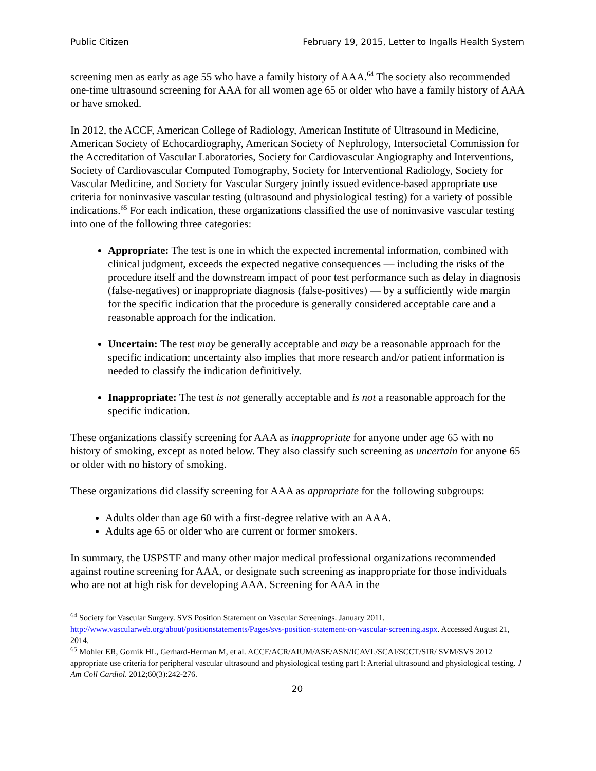Public Citizen February 19, 2015, Letter to Ingalls Health System
screening men as early as age 55 who have a family history of AAA.<sup>64</sup> The society also recommended one-time ultrasound screening for AAA for all women age 65 or older who have a family history of AAA or have smoked.
In 2012, the ACCF, American College of Radiology, American Institute of Ultrasound in Medicine, American Society of Echocardiography, American Society of Nephrology, Intersocietal Commission for the Accreditation of Vascular Laboratories, Society for Cardiovascular Angiography and Interventions, Society of Cardiovascular Computed Tomography, Society for Interventional Radiology, Society for Vascular Medicine, and Society for Vascular Surgery jointly issued evidence-based appropriate use criteria for noninvasive vascular testing (ultrasound and physiological testing) for a variety of possible indications.<sup>65</sup> For each indication, these organizations classified the use of noninvasive vascular testing into one of the following three categories:
Appropriate: The test is one in which the expected incremental information, combined with clinical judgment, exceeds the expected negative consequences — including the risks of the procedure itself and the downstream impact of poor test performance such as delay in diagnosis (false-negatives) or inappropriate diagnosis (false-positives) — by a sufficiently wide margin for the specific indication that the procedure is generally considered acceptable care and a reasonable approach for the indication.
Uncertain: The test may be generally acceptable and may be a reasonable approach for the specific indication; uncertainty also implies that more research and/or patient information is needed to classify the indication definitively.
Inappropriate: The test is not generally acceptable and is not a reasonable approach for the specific indication.
These organizations classify screening for AAA as inappropriate for anyone under age 65 with no history of smoking, except as noted below. They also classify such screening as uncertain for anyone 65 or older with no history of smoking.
These organizations did classify screening for AAA as appropriate for the following subgroups:
Adults older than age 60 with a first-degree relative with an AAA.
Adults age 65 or older who are current or former smokers.
In summary, the USPSTF and many other major medical professional organizations recommended against routine screening for AAA, or designate such screening as inappropriate for those individuals who are not at high risk for developing AAA. Screening for AAA in the
<sup>64</sup> Society for Vascular Surgery. SVS Position Statement on Vascular Screenings. January 2011. http://www.vascularweb.org/about/positionstatements/Pages/svs-position-statement-on-vascular-screening.aspx. Accessed August 21, 2014.
<sup>65</sup> Mohler ER, Gornik HL, Gerhard-Herman M, et al. ACCF/ACR/AIUM/ASE/ASN/ICAVL/SCAI/SCCT/SIR/ SVM/SVS 2012 appropriate use criteria for peripheral vascular ultrasound and physiological testing part I: Arterial ultrasound and physiological testing. J Am Coll Cardiol. 2012;60(3):242-276.
20